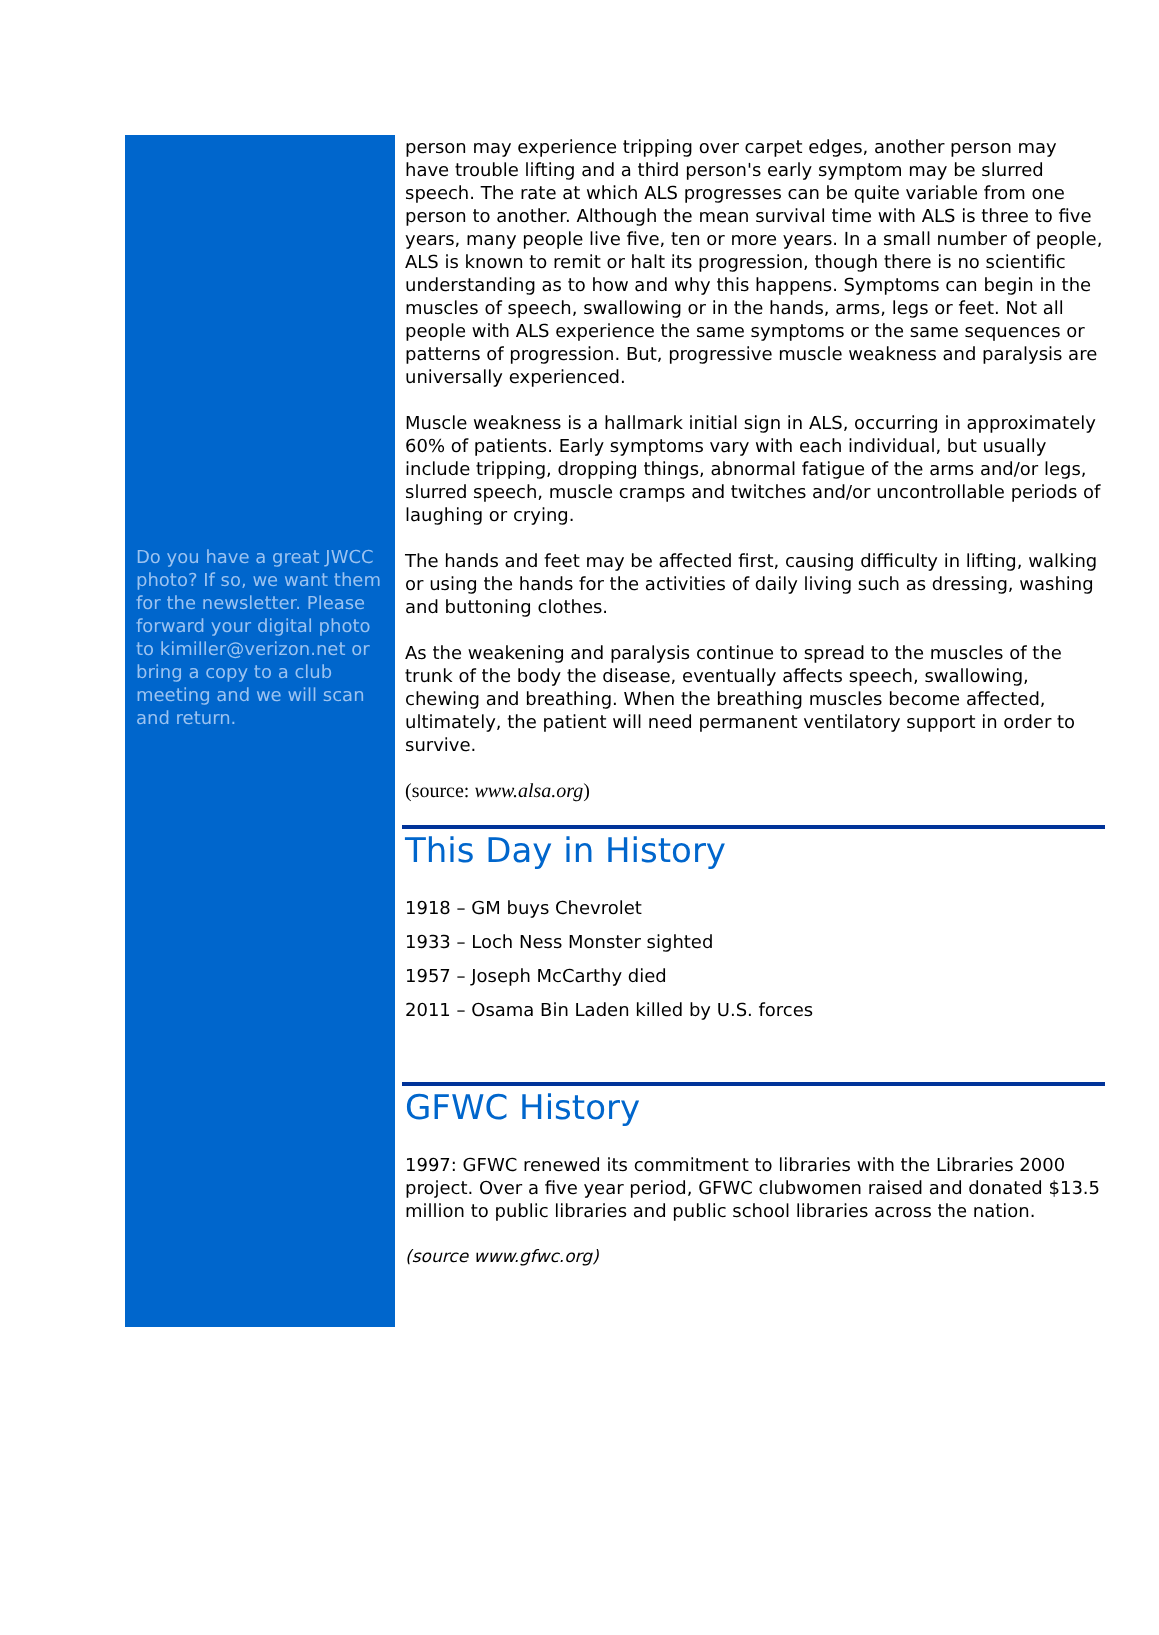Do you have a great JWCC photo? If so, we want them for the newsletter. Please forward your digital photo to kimiller@verizon.net or bring a copy to a club meeting and we will scan and return.
person may experience tripping over carpet edges, another person may have trouble lifting and a third person's early symptom may be slurred speech. The rate at which ALS progresses can be quite variable from one person to another. Although the mean survival time with ALS is three to five years, many people live five, ten or more years. In a small number of people, ALS is known to remit or halt its progression, though there is no scientific understanding as to how and why this happens. Symptoms can begin in the muscles of speech, swallowing or in the hands, arms, legs or feet. Not all people with ALS experience the same symptoms or the same sequences or patterns of progression. But, progressive muscle weakness and paralysis are universally experienced.
Muscle weakness is a hallmark initial sign in ALS, occurring in approximately 60% of patients. Early symptoms vary with each individual, but usually include tripping, dropping things, abnormal fatigue of the arms and/or legs, slurred speech, muscle cramps and twitches and/or uncontrollable periods of laughing or crying.
The hands and feet may be affected first, causing difficulty in lifting, walking or using the hands for the activities of daily living such as dressing, washing and buttoning clothes.
As the weakening and paralysis continue to spread to the muscles of the trunk of the body the disease, eventually affects speech, swallowing, chewing and breathing. When the breathing muscles become affected, ultimately, the patient will need permanent ventilatory support in order to survive.
(source: www.alsa.org)
This Day in History
1918 – GM buys Chevrolet
1933 – Loch Ness Monster sighted
1957 – Joseph McCarthy died
2011 – Osama Bin Laden killed by U.S. forces
GFWC History
1997: GFWC renewed its commitment to libraries with the Libraries 2000 project. Over a five year period, GFWC clubwomen raised and donated $13.5 million to public libraries and public school libraries across the nation.
(source www.gfwc.org)